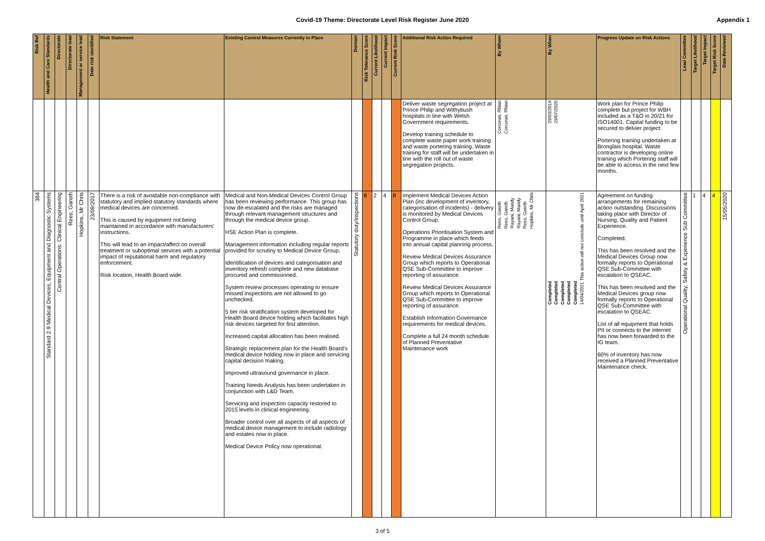Covid-19 Theme: Directorate Level Risk Register June 2020
Appendix 1
| Risk Ref | Health and Care Standards | Directorate | Directorate lead | Management or service lead | Date risk identified | Risk Statement | Existing Control Measures Currently in Place | Domain | Risk Tolerance Score | Current Likelihood | Current Impact | Current Risk Score | Additional Risk Action Required | By Whom | By When | Progress Update on Risk Actions | Lead Committee | Target Likelihood | Target Impact | Target Risk Score | Date Reviewed |
| --- | --- | --- | --- | --- | --- | --- | --- | --- | --- | --- | --- | --- | --- | --- | --- | --- | --- | --- | --- | --- | --- |
| | | | | | | | | | | | | | Deliver waste segregation project at Prince Philip and Withybush hospitals in line with Welsh Government requirements. Develop training schedule to complete waste paper work training and waste portering training. Waste training for staff will be undertaken in line with the roll out of waste segregation projects. | Corcoran, Rhian Corcoran, Rhian | 29/03/2019 29/07/2020 | Work plan for Prince Philip complete but project for WBH included as a T&O in 20/21 for ISO14001. Capital funding to be secured to delvier project. Portering training undertaken at Bronglais hospital. Waste contractor is developing online training which Portering staff will be able to access in the next few months. | | | | | |
| 384 | Standard 2.9 Medical Devices, Equipment and Diagnostic Systems | Central Operations: Clinical Engineering | Rees, Gareth | Hopkins, Mr Chris | 23/09/2017 | There is a risk of avoidable non-compliance with statutory and implied statutory standards where medical devices are concerned. This is caused by equipment not being maintained in accordance with manufacturers' instructions. This will lead to an impact/affect on overall treatment or suboptimal services with a potential impact of reputational harm and regulatory enforcement. Risk location, Health Board wide. | Medical and Non-Medical Devices Control Group has been reviewing performance. This group has now de-escalated and the risks are managed through relevant management structures and through the medical device group. HSE Action Plan is complete. Management information including regular reports provided for scrutiny to Medical Device Group. Identification of devices and categorisation and inventory refresh complete and new database procured and commissioned. System review processes operating to ensure missed inspections are not allowed to go unchecked. 5 tier risk stratification system developed for Health Board device holding which facilitates high risk devices targeted for first attention. Increased capital allocation has been realised. Strategic replacement plan for the Health Board's medical device holding now in place and servicing capital decision making. Improved ultrasound governance in place. Training Needs Analysis has been undertaken in conjunction with L&D Team. Servicing and inspection capacity restored to 2015 levels in clinical engineering. Broader control over all aspects of all aspects of medical device management to include radiology and estates now in place. Medical Device Policy now operational. | Statutory duty/inspections | 8 | 2 | 4 | 8 | Implement Medical Devices Action Plan (inc development of inventory, categorisation of incidents) - delivery is monitored by Medical Devices Control Group. Operations Prioritisation System and Programme in place which feeds into annual capital planning process. Review Medical Devices Assurance Group which reports to Operational QSE Sub-Committee to improve reporting of assurance. Review Medical Devices Assurance Group which reports to Operational QSE Sub-Committee to improve reporting of assurance. Establish Information Governance requirements for medical devices. Complete a full 24 month schedule of Planned Preventative Maintenance work | Rees, Gareth Rees, Gareth Rayani, Mandy Rayani, Mandy Rees, Gareth Hopkins, Mr Chris | Completed Completed Completed Completed Completed 14/04/2021 This action will not conclude until April 2021 | Agreement on funding arrangements for remaining action outstanding. Discussions taking place with Director of Nursing, Quality and Patient Experience. Completed. This has been resolved and the Medical Devices Group now formally reports to Operational QSE Sub-Committee with escalation to QSEAC. This has been resolved and the Medical Devices group now formally reports to Operational QSE Sub-Committee with escalation to QSEAC. List of all equipment that holds PII or connects to the internet has now been forwarded to the IG team. 60% of inventory has now received a Planned Preventative Maintenance check. | Operational Quality, Safety & Experience Sub Committee | 1 | 4 | 4 | 15/05/2020 |
3 of 5